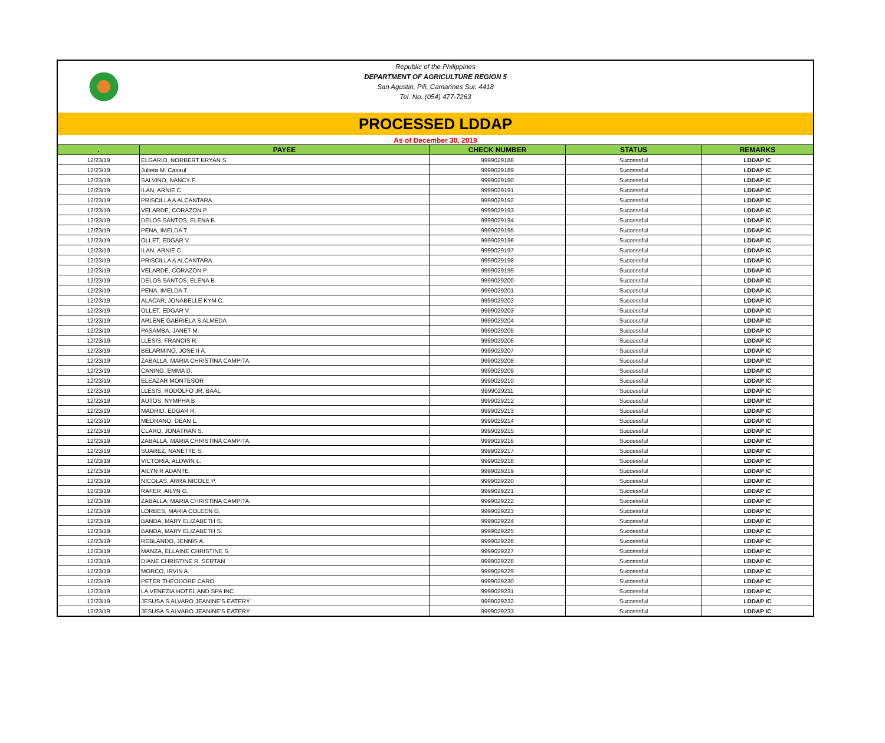Republic of the Philippines
DEPARTMENT OF AGRICULTURE REGION 5
San Agustin, Pili, Camarines Sur, 4418
Tel. No. (054) 477-7263
PROCESSED LDDAP
As of December 30, 2019
| . | PAYEE | CHECK NUMBER | STATUS | REMARKS |
| --- | --- | --- | --- | --- |
| 12/23/19 | ELGARIO, NORBERT BRYAN S. | 9999029188 | Successful | LDDAP IC |
| 12/23/19 | Julieta M. Casaul | 9999029189 | Successful | LDDAP IC |
| 12/23/19 | SALVINO, NANCY F. | 9999029190 | Successful | LDDAP IC |
| 12/23/19 | ILAN, ARNIE C. | 9999029191 | Successful | LDDAP IC |
| 12/23/19 | PRISCILLA A ALCANTARA | 9999029192 | Successful | LDDAP IC |
| 12/23/19 | VELARDE, CORAZON P. | 9999029193 | Successful | LDDAP IC |
| 12/23/19 | DELOS SANTOS, ELENA B. | 9999029194 | Successful | LDDAP IC |
| 12/23/19 | PENA, IMELDA T. | 9999029195 | Successful | LDDAP IC |
| 12/23/19 | OLLET, EDGAR V. | 9999029196 | Successful | LDDAP IC |
| 12/23/19 | ILAN, ARNIE C. | 9999029197 | Successful | LDDAP IC |
| 12/23/19 | PRISCILLA A ALCANTARA | 9999029198 | Successful | LDDAP IC |
| 12/23/19 | VELARDE, CORAZON P. | 9999029199 | Successful | LDDAP IC |
| 12/23/19 | DELOS SANTOS, ELENA B. | 9999029200 | Successful | LDDAP IC |
| 12/23/19 | PENA, IMELDA T. | 9999029201 | Successful | LDDAP IC |
| 12/23/19 | ALACAR, JONABELLE KYM C. | 9999029202 | Successful | LDDAP IC |
| 12/23/19 | OLLET, EDGAR V. | 9999029203 | Successful | LDDAP IC |
| 12/23/19 | ARLENE GABRIELA S ALMEDA | 9999029204 | Successful | LDDAP IC |
| 12/23/19 | PASAMBA, JANET M. | 9999029205 | Successful | LDDAP IC |
| 12/23/19 | LLESIS, FRANCIS R. | 9999029206 | Successful | LDDAP IC |
| 12/23/19 | BELARMINO, JOSE II A. | 9999029207 | Successful | LDDAP IC |
| 12/23/19 | ZABALLA, MARIA CHRISTINA CAMPITA. | 9999029208 | Successful | LDDAP IC |
| 12/23/19 | CANING, EMMA D. | 9999029209 | Successful | LDDAP IC |
| 12/23/19 | ELEAZAR MONTESOR | 9999029210 | Successful | LDDAP IC |
| 12/23/19 | LLESIS, RODOLFO JR. BAAL | 9999029211 | Successful | LDDAP IC |
| 12/23/19 | AUTOS, NYMPHA B | 9999029212 | Successful | LDDAP IC |
| 12/23/19 | MADRID, EDGAR R. | 9999029213 | Successful | LDDAP IC |
| 12/23/19 | MEDRANO, DEAN L. | 9999029214 | Successful | LDDAP IC |
| 12/23/19 | CLARO, JONATHAN S. | 9999029215 | Successful | LDDAP IC |
| 12/23/19 | ZABALLA, MARIA CHRISTINA CAMPITA. | 9999029216 | Successful | LDDAP IC |
| 12/23/19 | SUAREZ, NANETTE S. | 9999029217 | Successful | LDDAP IC |
| 12/23/19 | VICTORIA, ALDWIN L. | 9999029218 | Successful | LDDAP IC |
| 12/23/19 | AILYN R ADANTE | 9999029219 | Successful | LDDAP IC |
| 12/23/19 | NICOLAS, ARRA NICOLE P. | 9999029220 | Successful | LDDAP IC |
| 12/23/19 | RAFER, AILYN G. | 9999029221 | Successful | LDDAP IC |
| 12/23/19 | ZABALLA, MARIA CHRISTINA CAMPITA. | 9999029222 | Successful | LDDAP IC |
| 12/23/19 | LORBES, MARIA COLEEN G. | 9999029223 | Successful | LDDAP IC |
| 12/23/19 | BANDA, MARY ELIZABETH S. | 9999029224 | Successful | LDDAP IC |
| 12/23/19 | BANDA, MARY ELIZABETH S. | 9999029225 | Successful | LDDAP IC |
| 12/23/19 | REBLANDO, JENNIS A. | 9999029226 | Successful | LDDAP IC |
| 12/23/19 | MANZA, ELLAINE CHRISTINE S. | 9999029227 | Successful | LDDAP IC |
| 12/23/19 | DIANE CHRISTINE R. SERTAN | 9999029228 | Successful | LDDAP IC |
| 12/23/19 | MORCO, IRVIN A. | 9999029229 | Successful | LDDAP IC |
| 12/23/19 | PETER THEODORE CARO | 9999029230 | Successful | LDDAP IC |
| 12/23/19 | LA VENEZIA HOTEL AND SPA INC | 9999029231 | Successful | LDDAP IC |
| 12/23/19 | JESUSA S ALVARO JEANINE'S EATERY | 9999029232 | Successful | LDDAP IC |
| 12/23/19 | JESUSA S ALVARO JEANINE'S EATERY | 9999029233 | Successful | LDDAP IC |